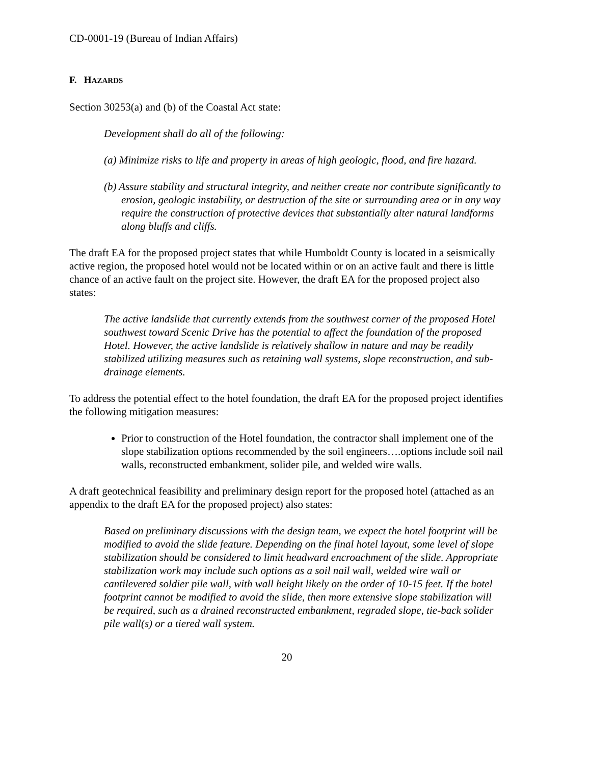CD-0001-19 (Bureau of Indian Affairs)
F. HAZARDS
Section 30253(a) and (b) of the Coastal Act state:
Development shall do all of the following:
(a) Minimize risks to life and property in areas of high geologic, flood, and fire hazard.
(b) Assure stability and structural integrity, and neither create nor contribute significantly to erosion, geologic instability, or destruction of the site or surrounding area or in any way require the construction of protective devices that substantially alter natural landforms along bluffs and cliffs.
The draft EA for the proposed project states that while Humboldt County is located in a seismically active region, the proposed hotel would not be located within or on an active fault and there is little chance of an active fault on the project site. However, the draft EA for the proposed project also states:
The active landslide that currently extends from the southwest corner of the proposed Hotel southwest toward Scenic Drive has the potential to affect the foundation of the proposed Hotel. However, the active landslide is relatively shallow in nature and may be readily stabilized utilizing measures such as retaining wall systems, slope reconstruction, and sub-drainage elements.
To address the potential effect to the hotel foundation, the draft EA for the proposed project identifies the following mitigation measures:
Prior to construction of the Hotel foundation, the contractor shall implement one of the slope stabilization options recommended by the soil engineers….options include soil nail walls, reconstructed embankment, solider pile, and welded wire walls.
A draft geotechnical feasibility and preliminary design report for the proposed hotel (attached as an appendix to the draft EA for the proposed project) also states:
Based on preliminary discussions with the design team, we expect the hotel footprint will be modified to avoid the slide feature. Depending on the final hotel layout, some level of slope stabilization should be considered to limit headward encroachment of the slide. Appropriate stabilization work may include such options as a soil nail wall, welded wire wall or cantilevered soldier pile wall, with wall height likely on the order of 10-15 feet. If the hotel footprint cannot be modified to avoid the slide, then more extensive slope stabilization will be required, such as a drained reconstructed embankment, regraded slope, tie-back solider pile wall(s) or a tiered wall system.
20